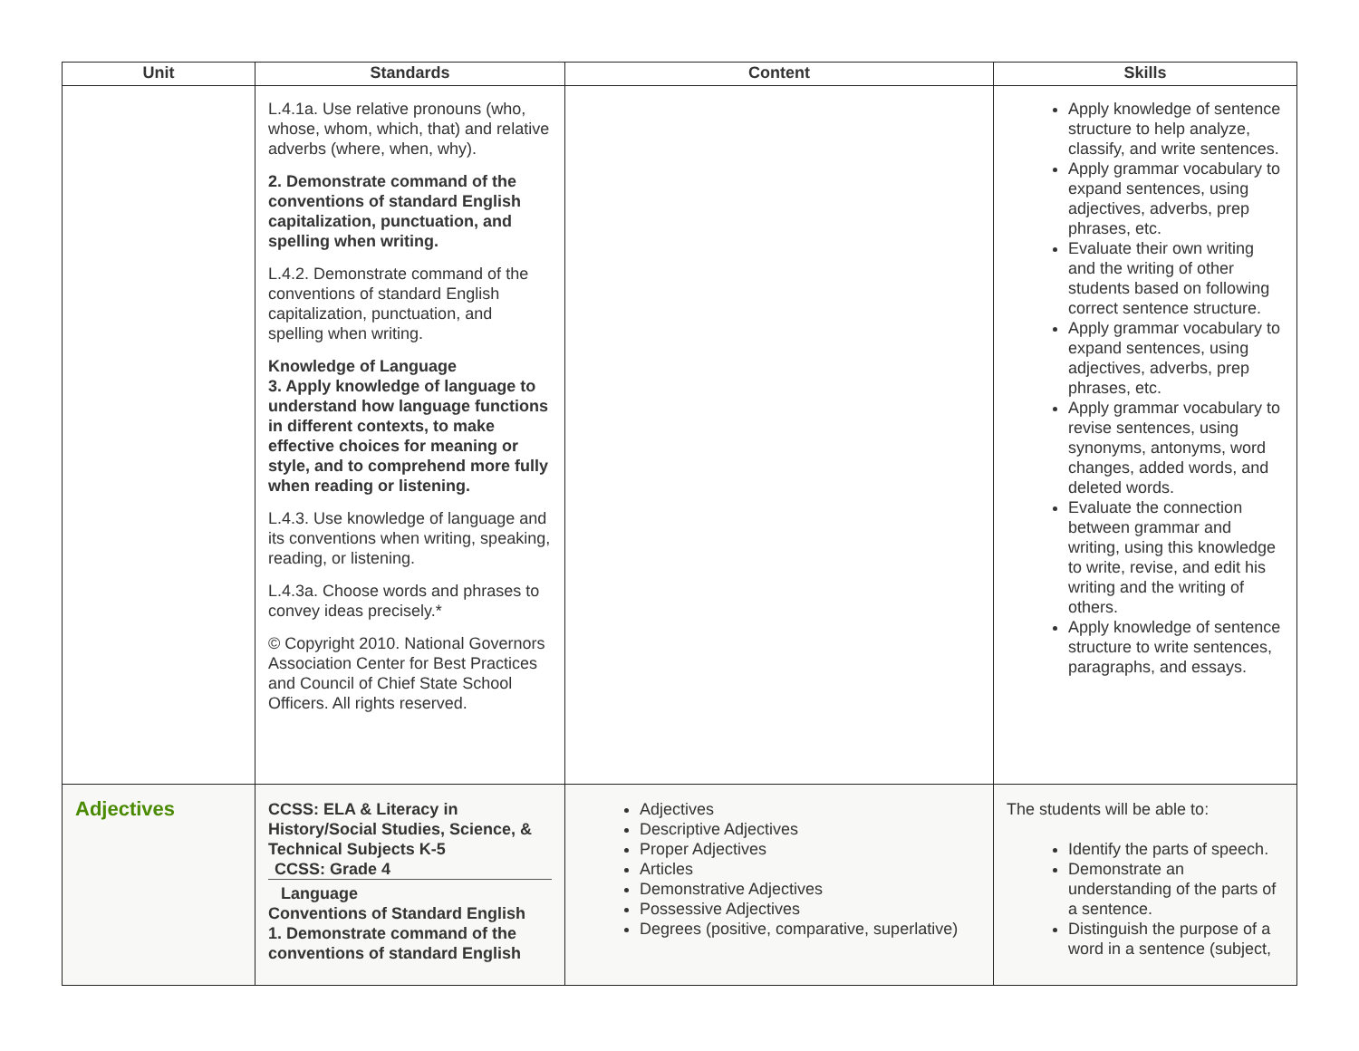| Unit | Standards | Content | Skills |
| --- | --- | --- | --- |
| | L.4.1a. Use relative pronouns (who, whose, whom, which, that) and relative adverbs (where, when, why). 2. Demonstrate command of the conventions of standard English capitalization, punctuation, and spelling when writing. L.4.2. Demonstrate command of the conventions of standard English capitalization, punctuation, and spelling when writing. Knowledge of Language 3. Apply knowledge of language to understand how language functions in different contexts, to make effective choices for meaning or style, and to comprehend more fully when reading or listening. L.4.3. Use knowledge of language and its conventions when writing, speaking, reading, or listening. L.4.3a. Choose words and phrases to convey ideas precisely.* © Copyright 2010. National Governors Association Center for Best Practices and Council of Chief State School Officers. All rights reserved. | | Apply knowledge of sentence structure to help analyze, classify, and write sentences. Apply grammar vocabulary to expand sentences, using adjectives, adverbs, prep phrases, etc. Evaluate their own writing and the writing of other students based on following correct sentence structure. Apply grammar vocabulary to expand sentences, using adjectives, adverbs, prep phrases, etc. Apply grammar vocabulary to revise sentences, using synonyms, antonyms, word changes, added words, and deleted words. Evaluate the connection between grammar and writing, using this knowledge to write, revise, and edit his writing and the writing of others. Apply knowledge of sentence structure to write sentences, paragraphs, and essays. |
| Adjectives | CCSS: ELA & Literacy in History/Social Studies, Science, & Technical Subjects K-5 CCSS: Grade 4 Language Conventions of Standard English 1. Demonstrate command of the conventions of standard English | Adjectives Descriptive Adjectives Proper Adjectives Articles Demonstrative Adjectives Possessive Adjectives Degrees (positive, comparative, superlative) | The students will be able to: Identify the parts of speech. Demonstrate an understanding of the parts of a sentence. Distinguish the purpose of a word in a sentence (subject, |